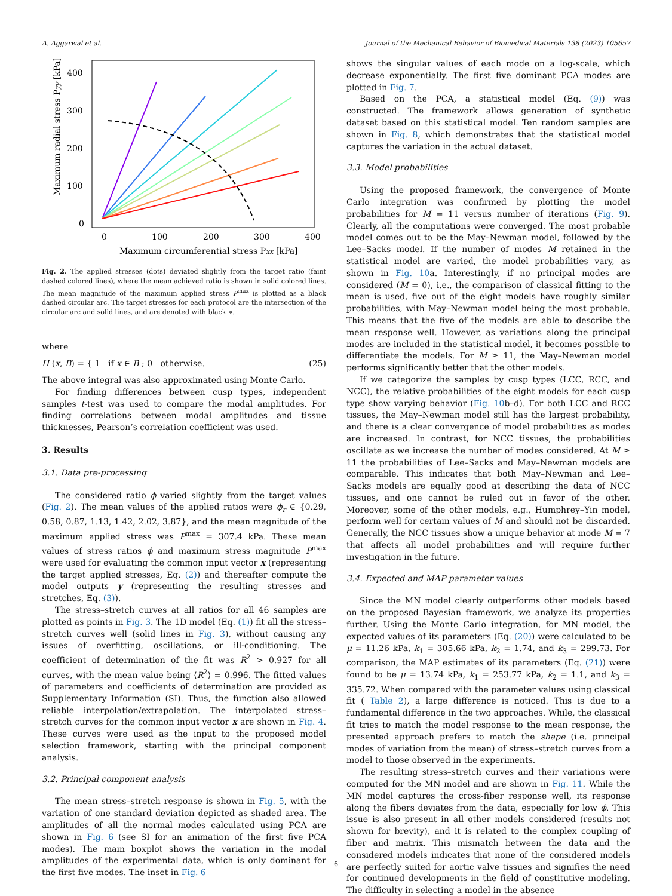A. Aggarwal et al. Journal of the Mechanical Behavior of Biomedical Materials 138 (2023) 105657
400
300
200
100
0
0
100
200
300
400
Maximum circumferential stress Pxx [kPa]
Maximum radial stress Pyy [kPa]
Fig. 2. The applied stresses (dots) deviated slightly from the target ratio (faint dashed colored lines), where the mean achieved ratio is shown in solid colored lines. The mean magnitude of the maximum applied stress P<sup>max</sup> is plotted as a black dashed circular arc. The target stresses for each protocol are the intersection of the circular arc and solid lines, and are denoted with black ∗.
where
H (x, B) = { 1 if x ∈ B ; 0 otherwise. (25)
The above integral was also approximated using Monte Carlo.
For finding differences between cusp types, independent samples t-test was used to compare the modal amplitudes. For finding correlations between modal amplitudes and tissue thicknesses, Pearson’s correlation coefficient was used.
3. Results
3.1. Data pre-processing
The considered ratio ϕ varied slightly from the target values (Fig. 2). The mean values of the applied ratios were ϕ<sub>r</sub> ∈ {0.29, 0.58, 0.87, 1.13, 1.42, 2.02, 3.87}, and the mean magnitude of the maximum applied stress was P<sup>max</sup> = 307.4 kPa. These mean values of stress ratios ϕ and maximum stress magnitude P<sup>max</sup> were used for evaluating the common input vector x (representing the target applied stresses, Eq. (2)) and thereafter compute the model outputs y (representing the resulting stresses and stretches, Eq. (3)).
The stress–stretch curves at all ratios for all 46 samples are plotted as points in Fig. 3. The 1D model (Eq. (1)) fit all the stress–stretch curves well (solid lines in Fig. 3), without causing any issues of overfitting, oscillations, or ill-conditioning. The coefficient of determination of the fit was R<sup>2</sup> > 0.927 for all curves, with the mean value being ⟨R<sup>2</sup>⟩ = 0.996. The fitted values of parameters and coefficients of determination are provided as Supplementary Information (SI). Thus, the function also allowed reliable interpolation/extrapolation. The interpolated stress–stretch curves for the common input vector x are shown in Fig. 4. These curves were used as the input to the proposed model selection framework, starting with the principal component analysis.
3.2. Principal component analysis
The mean stress–stretch response is shown in Fig. 5, with the variation of one standard deviation depicted as shaded area. The amplitudes of all the normal modes calculated using PCA are shown in Fig. 6 (see SI for an animation of the first five PCA modes). The main boxplot shows the variation in the modal amplitudes of the experimental data, which is only dominant for the first five modes. The inset in Fig. 6
shows the singular values of each mode on a log-scale, which decrease exponentially. The first five dominant PCA modes are plotted in Fig. 7.
Based on the PCA, a statistical model (Eq. (9)) was constructed. The framework allows generation of synthetic dataset based on this statistical model. Ten random samples are shown in Fig. 8, which demonstrates that the statistical model captures the variation in the actual dataset.
3.3. Model probabilities
Using the proposed framework, the convergence of Monte Carlo integration was confirmed by plotting the model probabilities for M = 11 versus number of iterations (Fig. 9). Clearly, all the computations were converged. The most probable model comes out to be the May–Newman model, followed by the Lee–Sacks model. If the number of modes M retained in the statistical model are varied, the model probabilities vary, as shown in Fig. 10a. Interestingly, if no principal modes are considered (M = 0), i.e., the comparison of classical fitting to the mean is used, five out of the eight models have roughly similar probabilities, with May–Newman model being the most probable. This means that the five of the models are able to describe the mean response well. However, as variations along the principal modes are included in the statistical model, it becomes possible to differentiate the models. For M ≥ 11, the May–Newman model performs significantly better that the other models.
If we categorize the samples by cusp types (LCC, RCC, and NCC), the relative probabilities of the eight models for each cusp type show varying behavior (Fig. 10b–d). For both LCC and RCC tissues, the May–Newman model still has the largest probability, and there is a clear convergence of model probabilities as modes are increased. In contrast, for NCC tissues, the probabilities oscillate as we increase the number of modes considered. At M ≥ 11 the probabilities of Lee–Sacks and May–Newman models are comparable. This indicates that both May–Newman and Lee–Sacks models are equally good at describing the data of NCC tissues, and one cannot be ruled out in favor of the other. Moreover, some of the other models, e.g., Humphrey–Yin model, perform well for certain values of M and should not be discarded. Generally, the NCC tissues show a unique behavior at mode M = 7 that affects all model probabilities and will require further investigation in the future.
3.4. Expected and MAP parameter values
Since the MN model clearly outperforms other models based on the proposed Bayesian framework, we analyze its properties further. Using the Monte Carlo integration, for MN model, the expected values of its parameters (Eq. (20)) were calculated to be μ = 11.26 kPa, k<sub>1</sub> = 305.66 kPa, k<sub>2</sub> = 1.74, and k<sub>3</sub> = 299.73. For comparison, the MAP estimates of its parameters (Eq. (21)) were found to be μ = 13.74 kPa, k<sub>1</sub> = 253.77 kPa, k<sub>2</sub> = 1.1, and k<sub>3</sub> = 335.72. When compared with the parameter values using classical fit ( Table 2), a large difference is noticed. This is due to a fundamental difference in the two approaches. While, the classical fit tries to match the model response to the mean response, the presented approach prefers to match the shape (i.e. principal modes of variation from the mean) of stress–stretch curves from a model to those observed in the experiments.
The resulting stress–stretch curves and their variations were computed for the MN model and are shown in Fig. 11. While the MN model captures the cross-fiber response well, its response along the fibers deviates from the data, especially for low ϕ. This issue is also present in all other models considered (results not shown for brevity), and it is related to the complex coupling of fiber and matrix. This mismatch between the data and the considered models indicates that none of the considered models are perfectly suited for aortic valve tissues and signifies the need for continued developments in the field of constitutive modeling. The difficulty in selecting a model in the absence
6